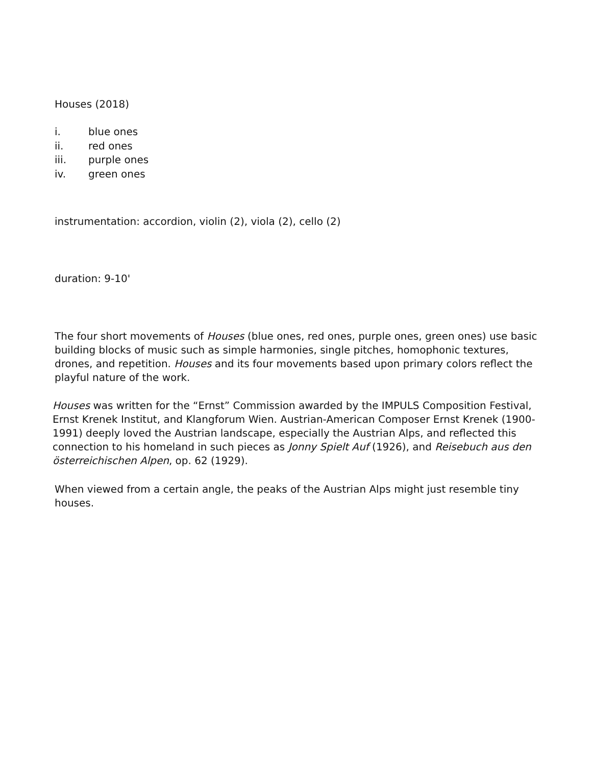Houses (2018)
i. blue ones
ii. red ones
iii. purple ones
iv. green ones
instrumentation: accordion, violin (2), viola (2), cello (2)
duration: 9-10'
The four short movements of Houses (blue ones, red ones, purple ones, green ones) use basic building blocks of music such as simple harmonies, single pitches, homophonic textures, drones, and repetition. Houses and its four movements based upon primary colors reflect the playful nature of the work.
Houses was written for the “Ernst” Commission awarded by the IMPULS Composition Festival, Ernst Krenek Institut, and Klangforum Wien. Austrian-American Composer Ernst Krenek (1900-1991) deeply loved the Austrian landscape, especially the Austrian Alps, and reflected this connection to his homeland in such pieces as Jonny Spielt Auf (1926), and Reisebuch aus den österreichischen Alpen, op. 62 (1929).
When viewed from a certain angle, the peaks of the Austrian Alps might just resemble tiny houses.